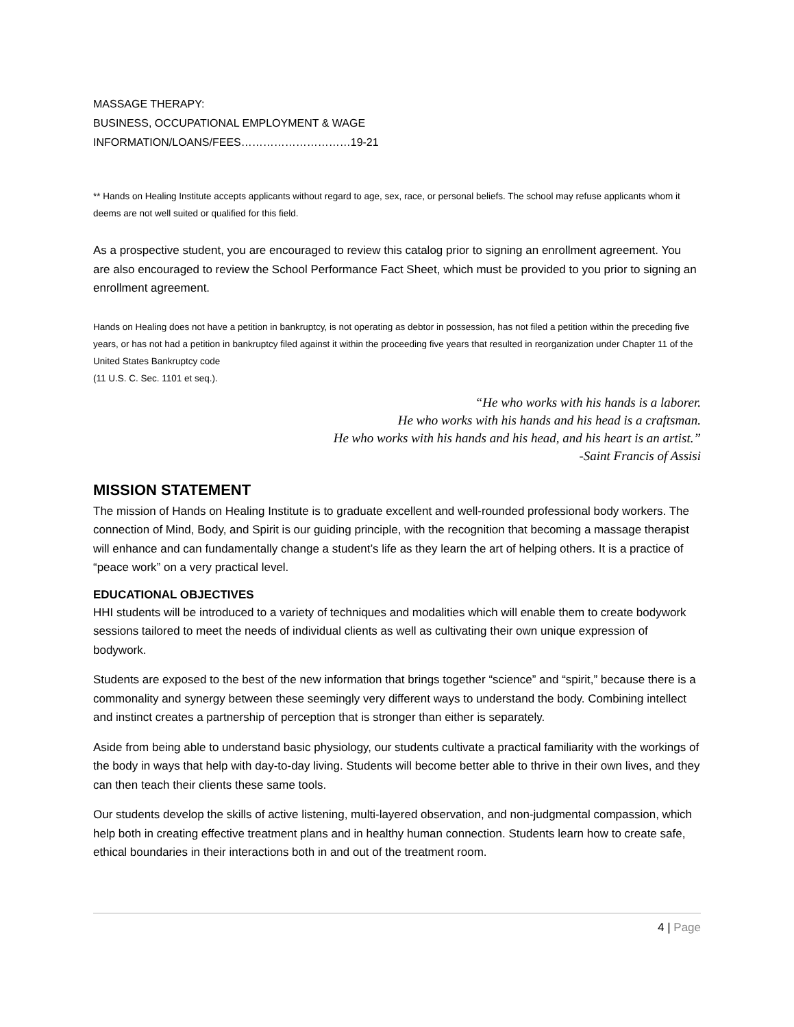MASSAGE THERAPY:
BUSINESS, OCCUPATIONAL EMPLOYMENT & WAGE
INFORMATION/LOANS/FEES…………………………19-21
** Hands on Healing Institute accepts applicants without regard to age, sex, race, or personal beliefs. The school may refuse applicants whom it deems are not well suited or qualified for this field.
As a prospective student, you are encouraged to review this catalog prior to signing an enrollment agreement. You are also encouraged to review the School Performance Fact Sheet, which must be provided to you prior to signing an enrollment agreement.
Hands on Healing does not have a petition in bankruptcy, is not operating as debtor in possession, has not filed a petition within the preceding five years, or has not had a petition in bankruptcy filed against it within the proceeding five years that resulted in reorganization under Chapter 11 of the United States Bankruptcy code
(11 U.S. C. Sec. 1101 et seq.).
“He who works with his hands is a laborer.
He who works with his hands and his head is a craftsman.
He who works with his hands and his head, and his heart is an artist.”
-Saint Francis of Assisi
MISSION STATEMENT
The mission of Hands on Healing Institute is to graduate excellent and well-rounded professional body workers. The connection of Mind, Body, and Spirit is our guiding principle, with the recognition that becoming a massage therapist will enhance and can fundamentally change a student’s life as they learn the art of helping others. It is a practice of “peace work” on a very practical level.
EDUCATIONAL OBJECTIVES
HHI students will be introduced to a variety of techniques and modalities which will enable them to create bodywork sessions tailored to meet the needs of individual clients as well as cultivating their own unique expression of bodywork.
Students are exposed to the best of the new information that brings together “science” and “spirit,” because there is a commonality and synergy between these seemingly very different ways to understand the body. Combining intellect and instinct creates a partnership of perception that is stronger than either is separately.
Aside from being able to understand basic physiology, our students cultivate a practical familiarity with the workings of the body in ways that help with day-to-day living. Students will become better able to thrive in their own lives, and they can then teach their clients these same tools.
Our students develop the skills of active listening, multi-layered observation, and non-judgmental compassion, which help both in creating effective treatment plans and in healthy human connection. Students learn how to create safe, ethical boundaries in their interactions both in and out of the treatment room.
4 | Page